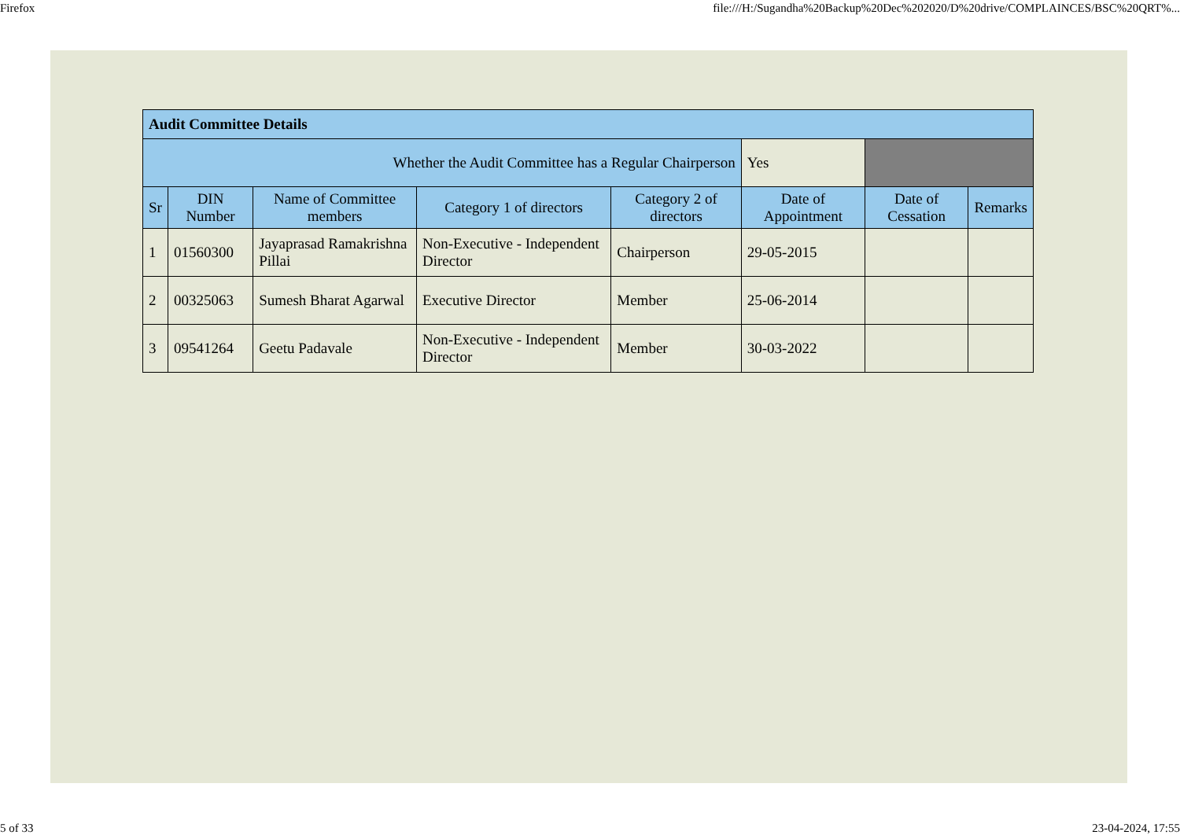Firefox file:///H:/Sugandha%20Backup%20Dec%202020/D%20drive/COMPLAINCES/BSC%20QRT%...
| Audit Committee Details | | | | | | | |
| Whether the Audit Committee has a Regular Chairperson | | | | | Yes | | |
| Sr | DIN Number | Name of Committee members | Category 1 of directors | Category 2 of directors | Date of Appointment | Date of Cessation | Remarks |
| 1 | 01560300 | Jayaprasad Ramakrishna Pillai | Non-Executive - Independent Director | Chairperson | 29-05-2015 | | |
| 2 | 00325063 | Sumesh Bharat Agarwal | Executive Director | Member | 25-06-2014 | | |
| 3 | 09541264 | Geetu Padavale | Non-Executive - Independent Director | Member | 30-03-2022 | | |
5 of 33 23-04-2024, 17:55